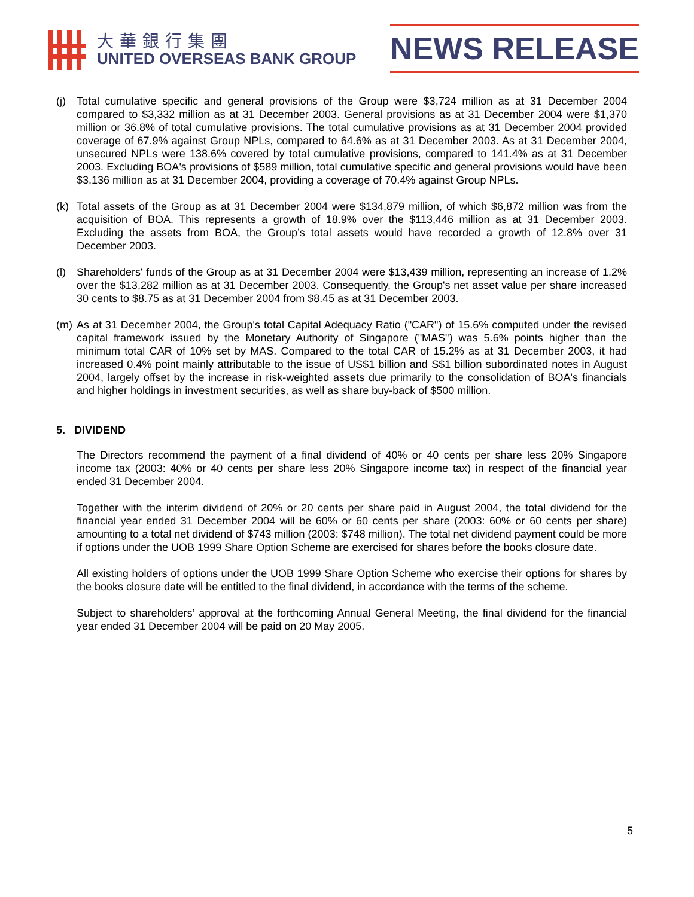大華銀行集團
UNITED OVERSEAS BANK GROUP
NEWS RELEASE
(j) Total cumulative specific and general provisions of the Group were $3,724 million as at 31 December 2004 compared to $3,332 million as at 31 December 2003. General provisions as at 31 December 2004 were $1,370 million or 36.8% of total cumulative provisions. The total cumulative provisions as at 31 December 2004 provided coverage of 67.9% against Group NPLs, compared to 64.6% as at 31 December 2003. As at 31 December 2004, unsecured NPLs were 138.6% covered by total cumulative provisions, compared to 141.4% as at 31 December 2003. Excluding BOA's provisions of $589 million, total cumulative specific and general provisions would have been $3,136 million as at 31 December 2004, providing a coverage of 70.4% against Group NPLs.
(k) Total assets of the Group as at 31 December 2004 were $134,879 million, of which $6,872 million was from the acquisition of BOA. This represents a growth of 18.9% over the $113,446 million as at 31 December 2003. Excluding the assets from BOA, the Group’s total assets would have recorded a growth of 12.8% over 31 December 2003.
(l) Shareholders' funds of the Group as at 31 December 2004 were $13,439 million, representing an increase of 1.2% over the $13,282 million as at 31 December 2003. Consequently, the Group's net asset value per share increased 30 cents to $8.75 as at 31 December 2004 from $8.45 as at 31 December 2003.
(m) As at 31 December 2004, the Group's total Capital Adequacy Ratio ("CAR") of 15.6% computed under the revised capital framework issued by the Monetary Authority of Singapore ("MAS") was 5.6% points higher than the minimum total CAR of 10% set by MAS. Compared to the total CAR of 15.2% as at 31 December 2003, it had increased 0.4% point mainly attributable to the issue of US$1 billion and S$1 billion subordinated notes in August 2004, largely offset by the increase in risk-weighted assets due primarily to the consolidation of BOA's financials and higher holdings in investment securities, as well as share buy-back of $500 million.
5. DIVIDEND
The Directors recommend the payment of a final dividend of 40% or 40 cents per share less 20% Singapore income tax (2003: 40% or 40 cents per share less 20% Singapore income tax) in respect of the financial year ended 31 December 2004.
Together with the interim dividend of 20% or 20 cents per share paid in August 2004, the total dividend for the financial year ended 31 December 2004 will be 60% or 60 cents per share (2003: 60% or 60 cents per share) amounting to a total net dividend of $743 million (2003: $748 million). The total net dividend payment could be more if options under the UOB 1999 Share Option Scheme are exercised for shares before the books closure date.
All existing holders of options under the UOB 1999 Share Option Scheme who exercise their options for shares by the books closure date will be entitled to the final dividend, in accordance with the terms of the scheme.
Subject to shareholders’ approval at the forthcoming Annual General Meeting, the final dividend for the financial year ended 31 December 2004 will be paid on 20 May 2005.
5